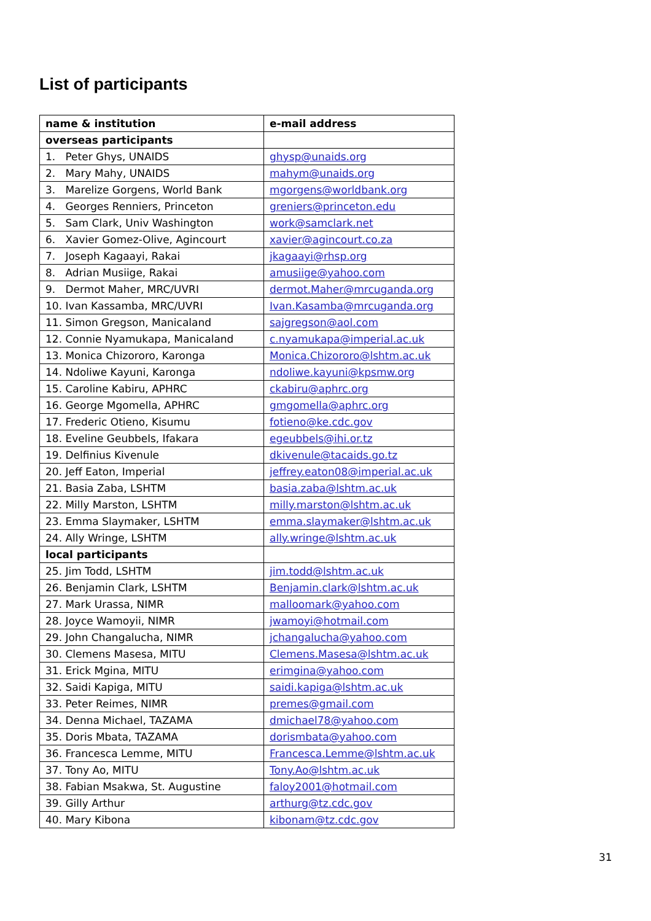List of participants
| name & institution | e-mail address |
| --- | --- |
| overseas participants | |
| 1. Peter Ghys, UNAIDS | ghysp@unaids.org |
| 2. Mary Mahy, UNAIDS | mahym@unaids.org |
| 3. Marelize Gorgens, World Bank | mgorgens@worldbank.org |
| 4. Georges Renniers, Princeton | greniers@princeton.edu |
| 5. Sam Clark, Univ Washington | work@samclark.net |
| 6. Xavier Gomez-Olive, Agincourt | xavier@agincourt.co.za |
| 7. Joseph Kagaayi, Rakai | jkagaayi@rhsp.org |
| 8. Adrian Musiige, Rakai | amusiige@yahoo.com |
| 9. Dermot Maher, MRC/UVRI | dermot.Maher@mrcuganda.org |
| 10. Ivan Kassamba, MRC/UVRI | Ivan.Kasamba@mrcuganda.org |
| 11. Simon Gregson, Manicaland | sajgregson@aol.com |
| 12. Connie Nyamukapa, Manicaland | c.nyamukapa@imperial.ac.uk |
| 13. Monica Chizororo, Karonga | Monica.Chizororo@lshtm.ac.uk |
| 14. Ndoliwe Kayuni, Karonga | ndoliwe.kayuni@kpsmw.org |
| 15. Caroline Kabiru, APHRC | ckabiru@aphrc.org |
| 16. George Mgomella, APHRC | gmgomella@aphrc.org |
| 17. Frederic Otieno, Kisumu | fotieno@ke.cdc.gov |
| 18. Eveline Geubbels, Ifakara | egeubbels@ihi.or.tz |
| 19. Delfinius Kivenule | dkivenule@tacaids.go.tz |
| 20. Jeff Eaton, Imperial | jeffrey.eaton08@imperial.ac.uk |
| 21. Basia Zaba, LSHTM | basia.zaba@lshtm.ac.uk |
| 22. Milly Marston, LSHTM | milly.marston@lshtm.ac.uk |
| 23. Emma Slaymaker, LSHTM | emma.slaymaker@lshtm.ac.uk |
| 24. Ally Wringe, LSHTM | ally.wringe@lshtm.ac.uk |
| local participants | |
| 25. Jim Todd, LSHTM | jim.todd@lshtm.ac.uk |
| 26. Benjamin Clark, LSHTM | Benjamin.clark@lshtm.ac.uk |
| 27. Mark Urassa, NIMR | malloomark@yahoo.com |
| 28. Joyce Wamoyii, NIMR | jwamoyi@hotmail.com |
| 29. John Changalucha, NIMR | jchangalucha@yahoo.com |
| 30. Clemens Masesa, MITU | Clemens.Masesa@lshtm.ac.uk |
| 31. Erick Mgina, MITU | erimgina@yahoo.com |
| 32. Saidi Kapiga, MITU | saidi.kapiga@lshtm.ac.uk |
| 33. Peter Reimes, NIMR | premes@gmail.com |
| 34. Denna Michael, TAZAMA | dmichael78@yahoo.com |
| 35. Doris Mbata, TAZAMA | dorismbata@yahoo.com |
| 36. Francesca Lemme, MITU | Francesca.Lemme@lshtm.ac.uk |
| 37. Tony Ao, MITU | Tony.Ao@lshtm.ac.uk |
| 38. Fabian Msakwa, St. Augustine | faloy2001@hotmail.com |
| 39. Gilly Arthur | arthurg@tz.cdc.gov |
| 40. Mary Kibona | kibonam@tz.cdc.gov |
31